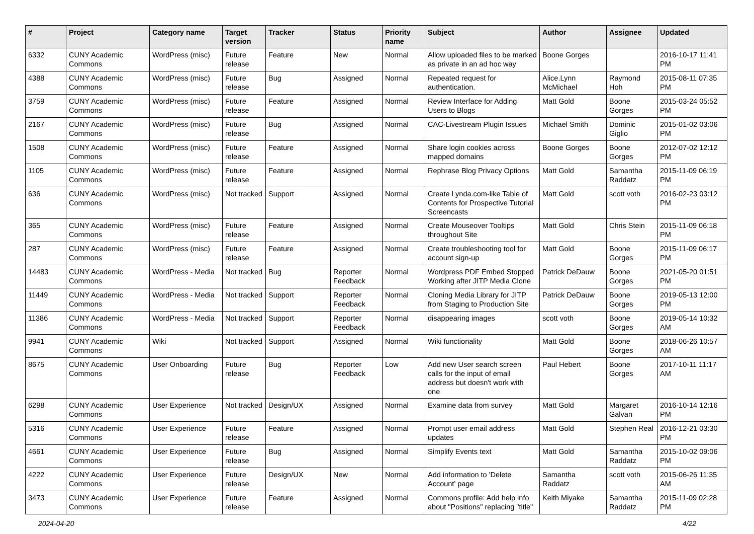| # | Project | Category name | Target version | Tracker | Status | Priority name | Subject | Author | Assignee | Updated |
| --- | --- | --- | --- | --- | --- | --- | --- | --- | --- | --- |
| 6332 | CUNY Academic Commons | WordPress (misc) | Future release | Feature | New | Normal | Allow uploaded files to be marked as private in an ad hoc way | Boone Gorges | | 2016-10-17 11:41 PM |
| 4388 | CUNY Academic Commons | WordPress (misc) | Future release | Bug | Assigned | Normal | Repeated request for authentication. | Alice.Lynn McMichael | Raymond Hoh | 2015-08-11 07:35 PM |
| 3759 | CUNY Academic Commons | WordPress (misc) | Future release | Feature | Assigned | Normal | Review Interface for Adding Users to Blogs | Matt Gold | Boone Gorges | 2015-03-24 05:52 PM |
| 2167 | CUNY Academic Commons | WordPress (misc) | Future release | Bug | Assigned | Normal | CAC-Livestream Plugin Issues | Michael Smith | Dominic Giglio | 2015-01-02 03:06 PM |
| 1508 | CUNY Academic Commons | WordPress (misc) | Future release | Feature | Assigned | Normal | Share login cookies across mapped domains | Boone Gorges | Boone Gorges | 2012-07-02 12:12 PM |
| 1105 | CUNY Academic Commons | WordPress (misc) | Future release | Feature | Assigned | Normal | Rephrase Blog Privacy Options | Matt Gold | Samantha Raddatz | 2015-11-09 06:19 PM |
| 636 | CUNY Academic Commons | WordPress (misc) | Not tracked | Support | Assigned | Normal | Create Lynda.com-like Table of Contents for Prospective Tutorial Screencasts | Matt Gold | scott voth | 2016-02-23 03:12 PM |
| 365 | CUNY Academic Commons | WordPress (misc) | Future release | Feature | Assigned | Normal | Create Mouseover Tooltips throughout Site | Matt Gold | Chris Stein | 2015-11-09 06:18 PM |
| 287 | CUNY Academic Commons | WordPress (misc) | Future release | Feature | Assigned | Normal | Create troubleshooting tool for account sign-up | Matt Gold | Boone Gorges | 2015-11-09 06:17 PM |
| 14483 | CUNY Academic Commons | WordPress - Media | Not tracked | Bug | Reporter Feedback | Normal | Wordpress PDF Embed Stopped Working after JITP Media Clone | Patrick DeDauw | Boone Gorges | 2021-05-20 01:51 PM |
| 11449 | CUNY Academic Commons | WordPress - Media | Not tracked | Support | Reporter Feedback | Normal | Cloning Media Library for JITP from Staging to Production Site | Patrick DeDauw | Boone Gorges | 2019-05-13 12:00 PM |
| 11386 | CUNY Academic Commons | WordPress - Media | Not tracked | Support | Reporter Feedback | Normal | disappearing images | scott voth | Boone Gorges | 2019-05-14 10:32 AM |
| 9941 | CUNY Academic Commons | Wiki | Not tracked | Support | Assigned | Normal | Wiki functionality | Matt Gold | Boone Gorges | 2018-06-26 10:57 AM |
| 8675 | CUNY Academic Commons | User Onboarding | Future release | Bug | Reporter Feedback | Low | Add new User search screen calls for the input of email address but doesn't work with one | Paul Hebert | Boone Gorges | 2017-10-11 11:17 AM |
| 6298 | CUNY Academic Commons | User Experience | Not tracked | Design/UX | Assigned | Normal | Examine data from survey | Matt Gold | Margaret Galvan | 2016-10-14 12:16 PM |
| 5316 | CUNY Academic Commons | User Experience | Future release | Feature | Assigned | Normal | Prompt user email address updates | Matt Gold | Stephen Real | 2016-12-21 03:30 PM |
| 4661 | CUNY Academic Commons | User Experience | Future release | Bug | Assigned | Normal | Simplify Events text | Matt Gold | Samantha Raddatz | 2015-10-02 09:06 PM |
| 4222 | CUNY Academic Commons | User Experience | Future release | Design/UX | New | Normal | Add information to 'Delete Account' page | Samantha Raddatz | scott voth | 2015-06-26 11:35 AM |
| 3473 | CUNY Academic Commons | User Experience | Future release | Feature | Assigned | Normal | Commons profile: Add help info about "Positions" replacing "title" | Keith Miyake | Samantha Raddatz | 2015-11-09 02:28 PM |
2024-04-20 4/22